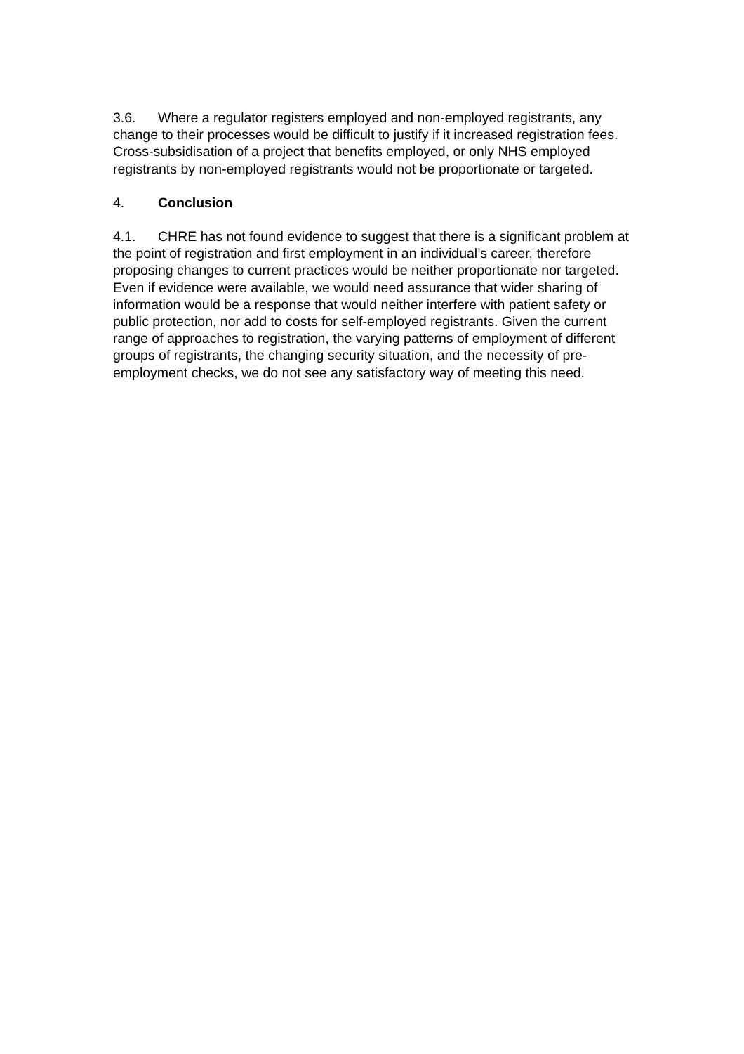3.6. Where a regulator registers employed and non-employed registrants, any change to their processes would be difficult to justify if it increased registration fees. Cross-subsidisation of a project that benefits employed, or only NHS employed registrants by non-employed registrants would not be proportionate or targeted.
4. Conclusion
4.1. CHRE has not found evidence to suggest that there is a significant problem at the point of registration and first employment in an individual’s career, therefore proposing changes to current practices would be neither proportionate nor targeted. Even if evidence were available, we would need assurance that wider sharing of information would be a response that would neither interfere with patient safety or public protection, nor add to costs for self-employed registrants. Given the current range of approaches to registration, the varying patterns of employment of different groups of registrants, the changing security situation, and the necessity of pre-employment checks, we do not see any satisfactory way of meeting this need.